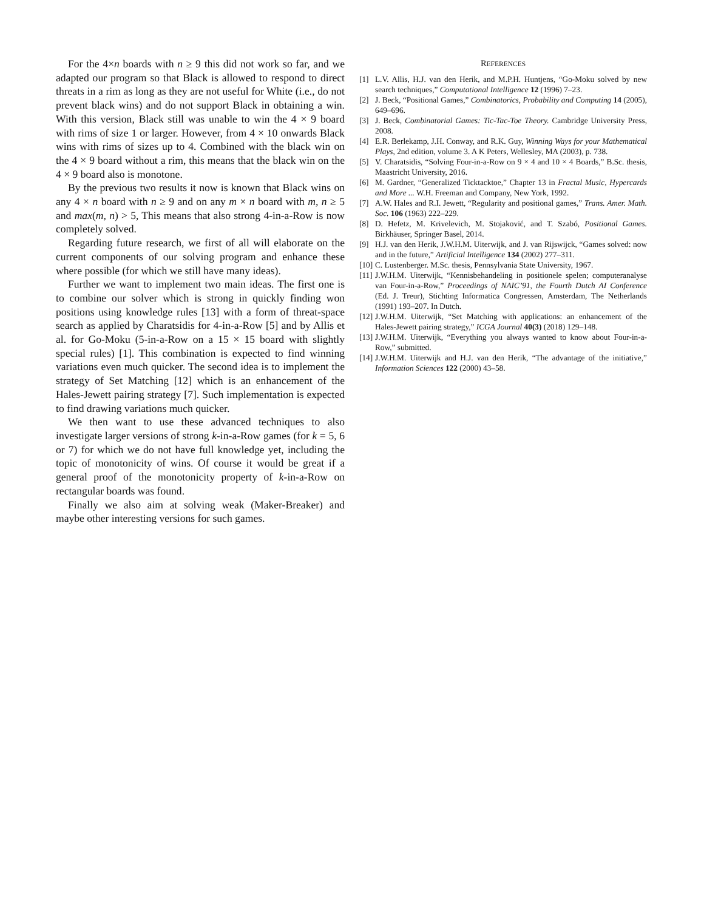For the 4×n boards with n ≥ 9 this did not work so far, and we adapted our program so that Black is allowed to respond to direct threats in a rim as long as they are not useful for White (i.e., do not prevent black wins) and do not support Black in obtaining a win. With this version, Black still was unable to win the 4 × 9 board with rims of size 1 or larger. However, from 4 × 10 onwards Black wins with rims of sizes up to 4. Combined with the black win on the 4 × 9 board without a rim, this means that the black win on the 4 × 9 board also is monotone.
By the previous two results it now is known that Black wins on any 4 × n board with n ≥ 9 and on any m × n board with m, n ≥ 5 and max(m, n) > 5, This means that also strong 4-in-a-Row is now completely solved.
Regarding future research, we first of all will elaborate on the current components of our solving program and enhance these where possible (for which we still have many ideas).
Further we want to implement two main ideas. The first one is to combine our solver which is strong in quickly finding won positions using knowledge rules [13] with a form of threat-space search as applied by Charatsidis for 4-in-a-Row [5] and by Allis et al. for Go-Moku (5-in-a-Row on a 15 × 15 board with slightly special rules) [1]. This combination is expected to find winning variations even much quicker. The second idea is to implement the strategy of Set Matching [12] which is an enhancement of the Hales-Jewett pairing strategy [7]. Such implementation is expected to find drawing variations much quicker.
We then want to use these advanced techniques to also investigate larger versions of strong k-in-a-Row games (for k = 5, 6 or 7) for which we do not have full knowledge yet, including the topic of monotonicity of wins. Of course it would be great if a general proof of the monotonicity property of k-in-a-Row on rectangular boards was found.
Finally we also aim at solving weak (Maker-Breaker) and maybe other interesting versions for such games.
REFERENCES
[1] L.V. Allis, H.J. van den Herik, and M.P.H. Huntjens, “Go-Moku solved by new search techniques,” Computational Intelligence 12 (1996) 7–23.
[2] J. Beck, “Positional Games,” Combinatorics, Probability and Computing 14 (2005), 649–696.
[3] J. Beck, Combinatorial Games: Tic-Tac-Toe Theory. Cambridge University Press, 2008.
[4] E.R. Berlekamp, J.H. Conway, and R.K. Guy, Winning Ways for your Mathematical Plays, 2nd edition, volume 3. A K Peters, Wellesley, MA (2003), p. 738.
[5] V. Charatsidis, “Solving Four-in-a-Row on 9 × 4 and 10 × 4 Boards,” B.Sc. thesis, Maastricht University, 2016.
[6] M. Gardner, “Generalized Ticktacktoe,” Chapter 13 in Fractal Music, Hypercards and More ... W.H. Freeman and Company, New York, 1992.
[7] A.W. Hales and R.I. Jewett, “Regularity and positional games,” Trans. Amer. Math. Soc. 106 (1963) 222–229.
[8] D. Hefetz, M. Krivelevich, M. Stojaković, and T. Szabó, Positional Games. Birkhäuser, Springer Basel, 2014.
[9] H.J. van den Herik, J.W.H.M. Uiterwijk, and J. van Rijswijck, “Games solved: now and in the future,” Artificial Intelligence 134 (2002) 277–311.
[10] C. Lustenberger. M.Sc. thesis, Pennsylvania State University, 1967.
[11] J.W.H.M. Uiterwijk, “Kennisbehandeling in positionele spelen; computeranalyse van Four-in-a-Row,” Proceedings of NAIC’91, the Fourth Dutch AI Conference (Ed. J. Treur), Stichting Informatica Congressen, Amsterdam, The Netherlands (1991) 193–207. In Dutch.
[12] J.W.H.M. Uiterwijk, “Set Matching with applications: an enhancement of the Hales-Jewett pairing strategy,” ICGA Journal 40(3) (2018) 129–148.
[13] J.W.H.M. Uiterwijk, “Everything you always wanted to know about Four-in-a-Row,” submitted.
[14] J.W.H.M. Uiterwijk and H.J. van den Herik, “The advantage of the initiative,” Information Sciences 122 (2000) 43–58.